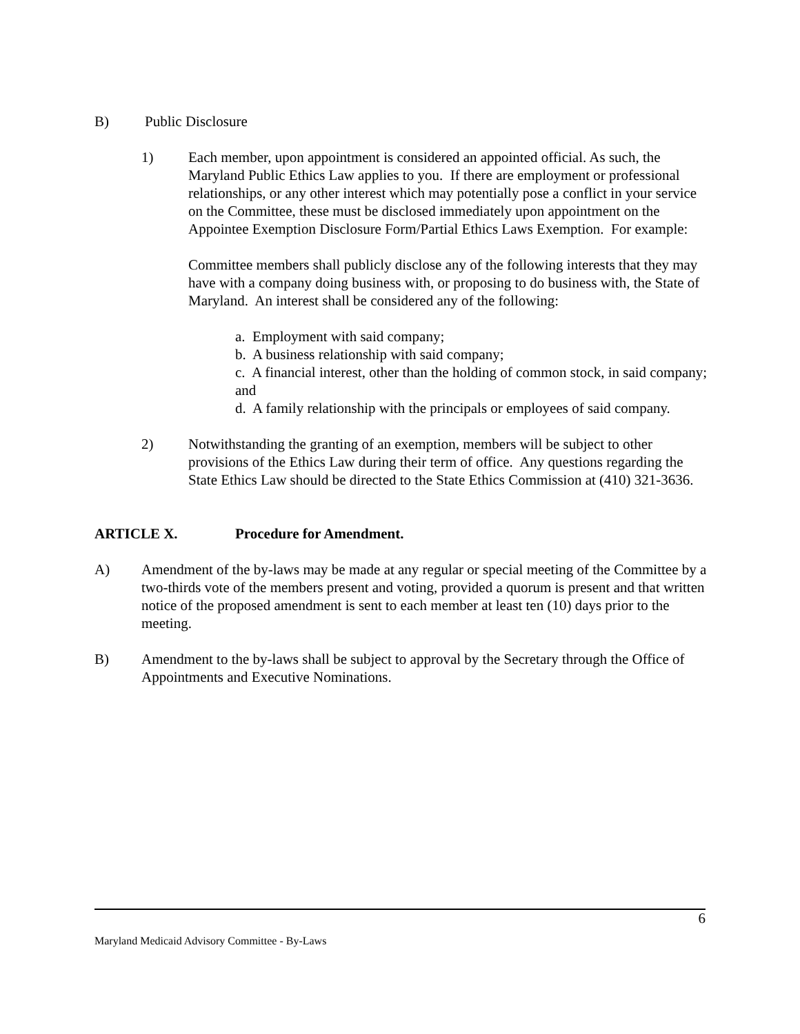B) Public Disclosure
1) Each member, upon appointment is considered an appointed official. As such, the Maryland Public Ethics Law applies to you. If there are employment or professional relationships, or any other interest which may potentially pose a conflict in your service on the Committee, these must be disclosed immediately upon appointment on the Appointee Exemption Disclosure Form/Partial Ethics Laws Exemption. For example:
Committee members shall publicly disclose any of the following interests that they may have with a company doing business with, or proposing to do business with, the State of Maryland. An interest shall be considered any of the following:
a. Employment with said company;
b. A business relationship with said company;
c. A financial interest, other than the holding of common stock, in said company; and
d. A family relationship with the principals or employees of said company.
2) Notwithstanding the granting of an exemption, members will be subject to other provisions of the Ethics Law during their term of office. Any questions regarding the State Ethics Law should be directed to the State Ethics Commission at (410) 321-3636.
ARTICLE X. Procedure for Amendment.
A) Amendment of the by-laws may be made at any regular or special meeting of the Committee by a two-thirds vote of the members present and voting, provided a quorum is present and that written notice of the proposed amendment is sent to each member at least ten (10) days prior to the meeting.
B) Amendment to the by-laws shall be subject to approval by the Secretary through the Office of Appointments and Executive Nominations.
6
Maryland Medicaid Advisory Committee - By-Laws